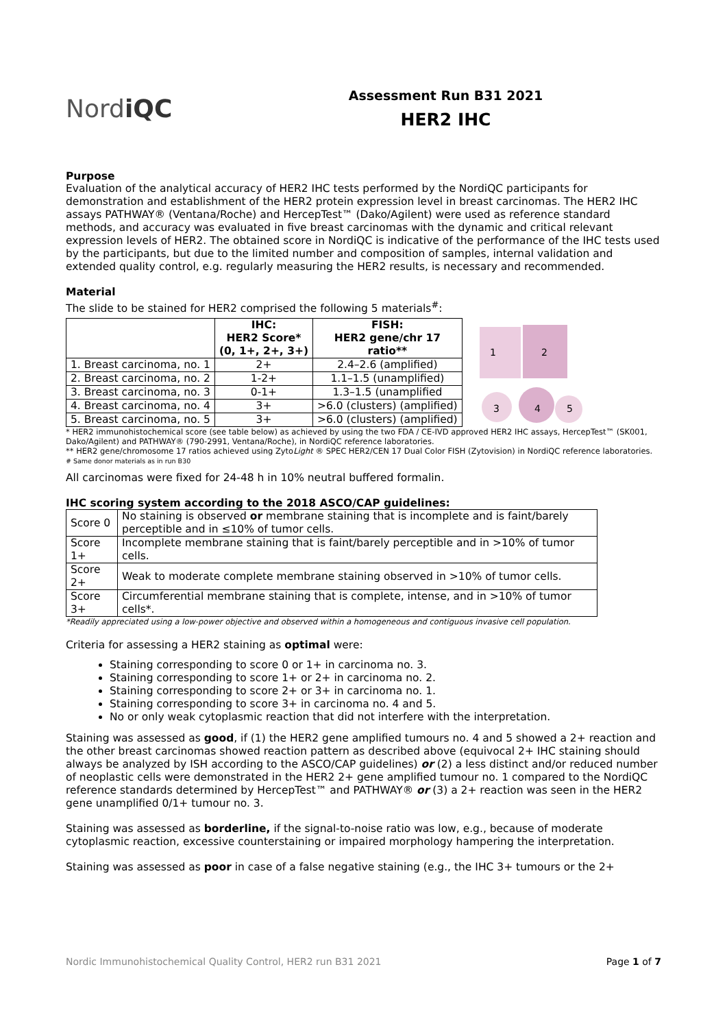NordiQC
Assessment Run B31 2021
HER2 IHC
Purpose
Evaluation of the analytical accuracy of HER2 IHC tests performed by the NordiQC participants for demonstration and establishment of the HER2 protein expression level in breast carcinomas. The HER2 IHC assays PATHWAY® (Ventana/Roche) and HercepTest™ (Dako/Agilent) were used as reference standard methods, and accuracy was evaluated in five breast carcinomas with the dynamic and critical relevant expression levels of HER2. The obtained score in NordiQC is indicative of the performance of the IHC tests used by the participants, but due to the limited number and composition of samples, internal validation and extended quality control, e.g. regularly measuring the HER2 results, is necessary and recommended.
Material
The slide to be stained for HER2 comprised the following 5 materials<sup>#</sup>:
| | IHC: HER2 Score* (0, 1+, 2+, 3+) | FISH: HER2 gene/chr 17 ratio** |
| --- | --- | --- |
| 1. Breast carcinoma, no. 1 | 2+ | 2.4–2.6 (amplified) |
| 2. Breast carcinoma, no. 2 | 1-2+ | 1.1–1.5 (unamplified) |
| 3. Breast carcinoma, no. 3 | 0-1+ | 1.3–1.5 (unamplified |
| 4. Breast carcinoma, no. 4 | 3+ | >6.0 (clusters) (amplified) |
| 5. Breast carcinoma, no. 5 | 3+ | >6.0 (clusters) (amplified) |
1
2
3
4
5
* HER2 immunohistochemical score (see table below) as achieved by using the two FDA / CE-IVD approved HER2 IHC assays, HercepTest™ (SK001, Dako/Agilent) and PATHWAY® (790-2991, Ventana/Roche), in NordiQC reference laboratories.
** HER2 gene/chromosome 17 ratios achieved using ZytoLight ® SPEC HER2/CEN 17 Dual Color FISH (Zytovision) in NordiQC reference laboratories.
# Same donor materials as in run B30
All carcinomas were fixed for 24-48 h in 10% neutral buffered formalin.
IHC scoring system according to the 2018 ASCO/CAP guidelines:
| Score 0 | No staining is observed or membrane staining that is incomplete and is faint/barely perceptible and in ≤10% of tumor cells. |
| Score 1+ | Incomplete membrane staining that is faint/barely perceptible and in >10% of tumor cells. |
| Score 2+ | Weak to moderate complete membrane staining observed in >10% of tumor cells. |
| Score 3+ | Circumferential membrane staining that is complete, intense, and in >10% of tumor cells*. |
*Readily appreciated using a low-power objective and observed within a homogeneous and contiguous invasive cell population.
Criteria for assessing a HER2 staining as optimal were:
Staining corresponding to score 0 or 1+ in carcinoma no. 3.
Staining corresponding to score 1+ or 2+ in carcinoma no. 2.
Staining corresponding to score 2+ or 3+ in carcinoma no. 1.
Staining corresponding to score 3+ in carcinoma no. 4 and 5.
No or only weak cytoplasmic reaction that did not interfere with the interpretation.
Staining was assessed as good, if (1) the HER2 gene amplified tumours no. 4 and 5 showed a 2+ reaction and the other breast carcinomas showed reaction pattern as described above (equivocal 2+ IHC staining should always be analyzed by ISH according to the ASCO/CAP guidelines) or (2) a less distinct and/or reduced number of neoplastic cells were demonstrated in the HER2 2+ gene amplified tumour no. 1 compared to the NordiQC reference standards determined by HercepTest™ and PATHWAY® or (3) a 2+ reaction was seen in the HER2 gene unamplified 0/1+ tumour no. 3.
Staining was assessed as borderline, if the signal-to-noise ratio was low, e.g., because of moderate cytoplasmic reaction, excessive counterstaining or impaired morphology hampering the interpretation.
Staining was assessed as poor in case of a false negative staining (e.g., the IHC 3+ tumours or the 2+
Nordic Immunohistochemical Quality Control, HER2 run B31 2021 Page 1 of 7